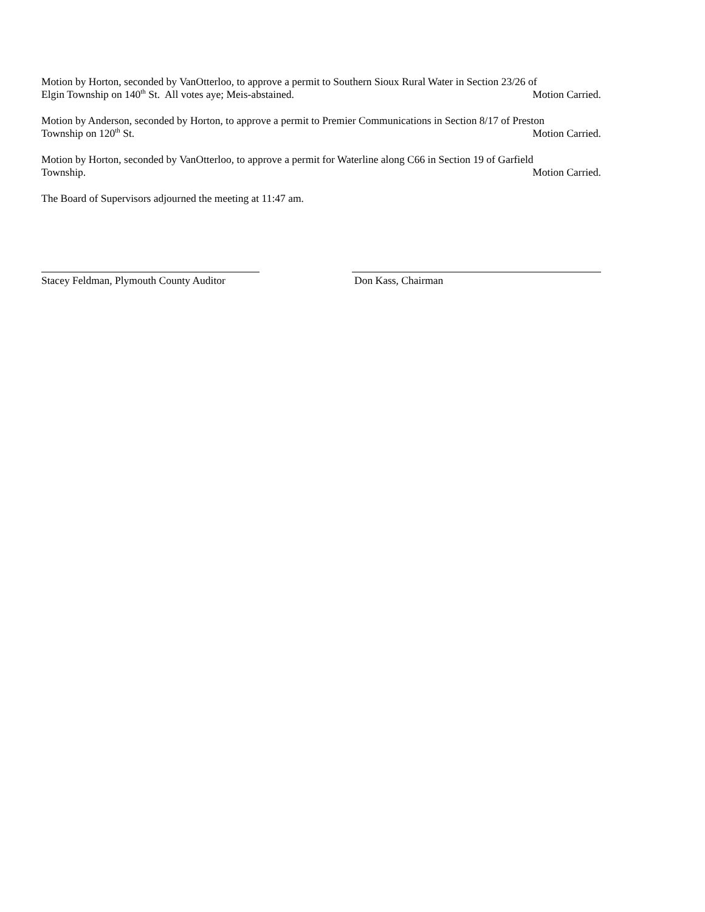Motion by Horton, seconded by VanOtterloo, to approve a permit to Southern Sioux Rural Water in Section 23/26 of
Elgin Township on 140<sup>th</sup> St. All votes aye; Meis-abstained. Motion Carried.
Motion by Anderson, seconded by Horton, to approve a permit to Premier Communications in Section 8/17 of Preston
Township on 120<sup>th</sup> St. Motion Carried.
Motion by Horton, seconded by VanOtterloo, to approve a permit for Waterline along C66 in Section 19 of Garfield
Township. Motion Carried.
The Board of Supervisors adjourned the meeting at 11:47 am.
Stacey Feldman, Plymouth County Auditor
Don Kass, Chairman